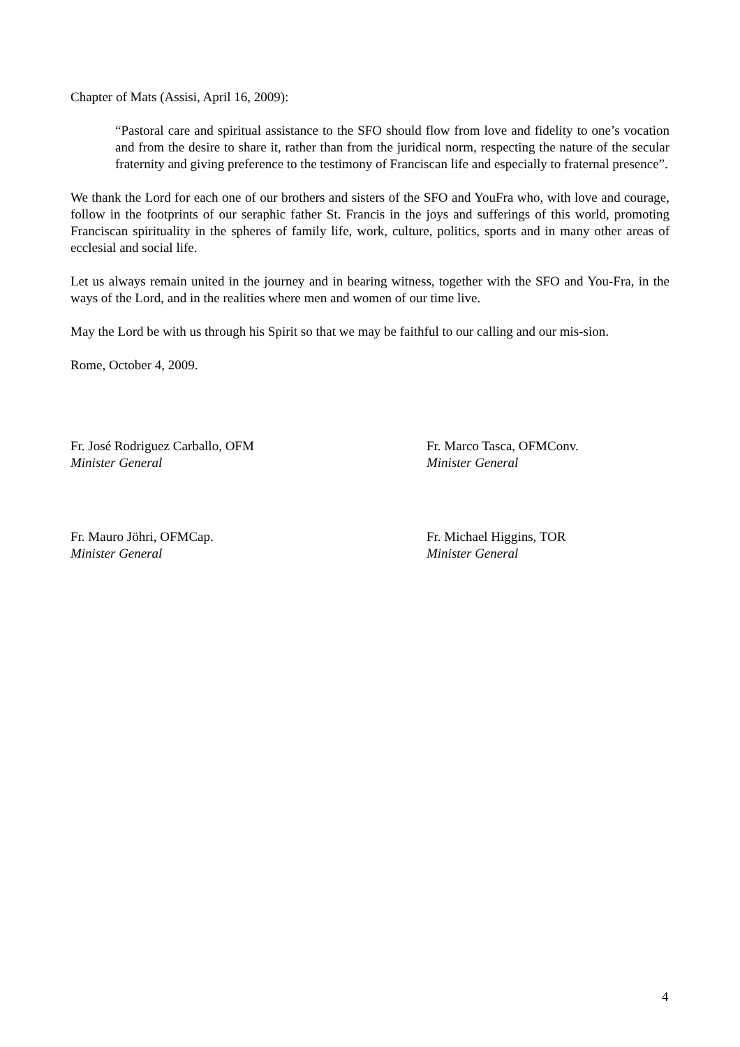Chapter of Mats (Assisi, April 16, 2009):
“Pastoral care and spiritual assistance to the SFO should flow from love and fidelity to one’s vocation and from the desire to share it, rather than from the juridical norm, respecting the nature of the secular fraternity and giving preference to the testimony of Franciscan life and especially to fraternal presence”.
We thank the Lord for each one of our brothers and sisters of the SFO and YouFra who, with love and courage, follow in the footprints of our seraphic father St. Francis in the joys and sufferings of this world, promoting Franciscan spirituality in the spheres of family life, work, culture, politics, sports and in many other areas of ecclesial and social life.
Let us always remain united in the journey and in bearing witness, together with the SFO and You-Fra, in the ways of the Lord, and in the realities where men and women of our time live.
May the Lord be with us through his Spirit so that we may be faithful to our calling and our mis-sion.
Rome, October 4, 2009.
Fr. José Rodriguez Carballo, OFM
Minister General
Fr. Marco Tasca, OFMConv.
Minister General
Fr. Mauro Jöhri, OFMCap.
Minister General
Fr. Michael Higgins, TOR
Minister General
4